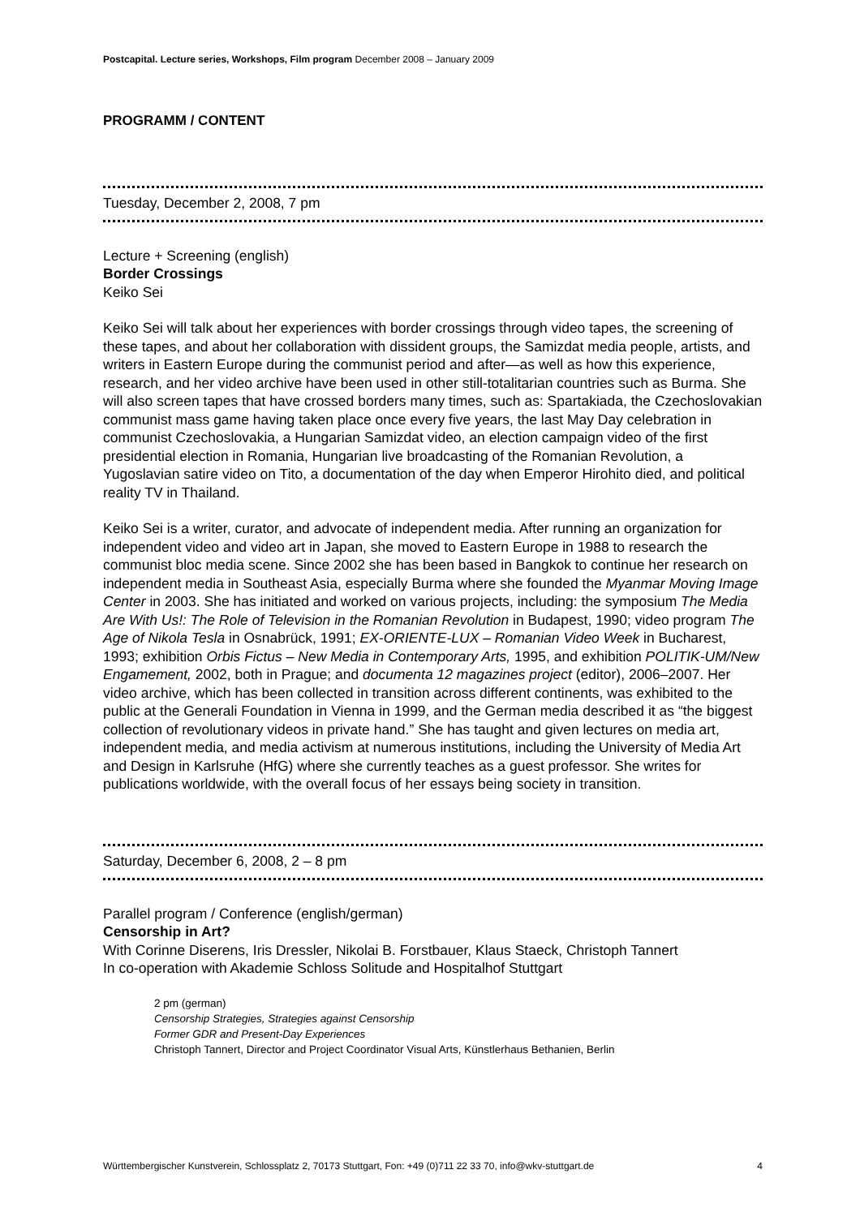Postcapital. Lecture series, Workshops, Film program December 2008 – January 2009
PROGRAMM / CONTENT
Tuesday, December 2, 2008, 7 pm
Lecture + Screening (english)
Border Crossings
Keiko Sei
Keiko Sei will talk about her experiences with border crossings through video tapes, the screening of these tapes, and about her collaboration with dissident groups, the Samizdat media people, artists, and writers in Eastern Europe during the communist period and after—as well as how this experience, research, and her video archive have been used in other still-totalitarian countries such as Burma. She will also screen tapes that have crossed borders many times, such as: Spartakiada, the Czechoslovakian communist mass game having taken place once every five years, the last May Day celebration in communist Czechoslovakia, a Hungarian Samizdat video, an election campaign video of the first presidential election in Romania, Hungarian live broadcasting of the Romanian Revolution, a Yugoslavian satire video on Tito, a documentation of the day when Emperor Hirohito died, and political reality TV in Thailand.
Keiko Sei is a writer, curator, and advocate of independent media. After running an organization for independent video and video art in Japan, she moved to Eastern Europe in 1988 to research the communist bloc media scene. Since 2002 she has been based in Bangkok to continue her research on independent media in Southeast Asia, especially Burma where she founded the Myanmar Moving Image Center in 2003. She has initiated and worked on various projects, including: the symposium The Media Are With Us!: The Role of Television in the Romanian Revolution in Budapest, 1990; video program The Age of Nikola Tesla in Osnabrück, 1991; EX-ORIENTE-LUX – Romanian Video Week in Bucharest, 1993; exhibition Orbis Fictus – New Media in Contemporary Arts, 1995, and exhibition POLITIK-UM/New Engamement, 2002, both in Prague; and documenta 12 magazines project (editor), 2006–2007. Her video archive, which has been collected in transition across different continents, was exhibited to the public at the Generali Foundation in Vienna in 1999, and the German media described it as “the biggest collection of revolutionary videos in private hand.” She has taught and given lectures on media art, independent media, and media activism at numerous institutions, including the University of Media Art and Design in Karlsruhe (HfG) where she currently teaches as a guest professor. She writes for publications worldwide, with the overall focus of her essays being society in transition.
Saturday, December 6, 2008, 2 – 8 pm
Parallel program / Conference (english/german)
Censorship in Art?
With Corinne Diserens, Iris Dressler, Nikolai B. Forstbauer, Klaus Staeck, Christoph Tannert
In co-operation with Akademie Schloss Solitude and Hospitalhof Stuttgart
2 pm (german)
Censorship Strategies, Strategies against Censorship
Former GDR and Present-Day Experiences
Christoph Tannert, Director and Project Coordinator Visual Arts, Künstlerhaus Bethanien, Berlin
Württembergischer Kunstverein, Schlossplatz 2, 70173 Stuttgart, Fon: +49 (0)711 22 33 70, info@wkv-stuttgart.de 4